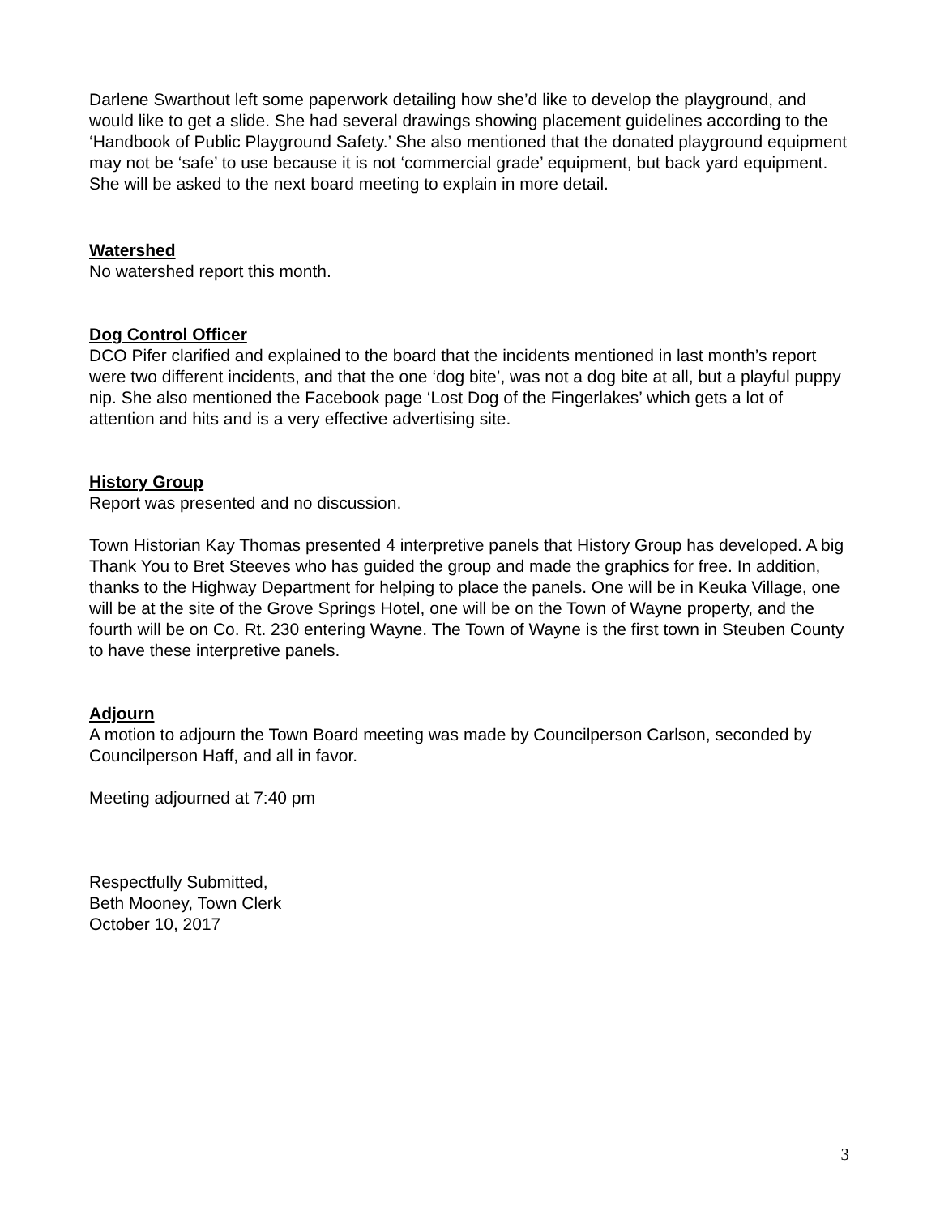Darlene Swarthout left some paperwork detailing how she’d like to develop the playground, and would like to get a slide. She had several drawings showing placement guidelines according to the ‘Handbook of Public Playground Safety.’ She also mentioned that the donated playground equipment may not be ‘safe’ to use because it is not ‘commercial grade’ equipment, but back yard equipment. She will be asked to the next board meeting to explain in more detail.
Watershed
No watershed report this month.
Dog Control Officer
DCO Pifer clarified and explained to the board that the incidents mentioned in last month’s report were two different incidents, and that the one ‘dog bite’, was not a dog bite at all, but a playful puppy nip. She also mentioned the Facebook page ‘Lost Dog of the Fingerlakes’ which gets a lot of attention and hits and is a very effective advertising site.
History Group
Report was presented and no discussion.
Town Historian Kay Thomas presented 4 interpretive panels that History Group has developed. A big Thank You to Bret Steeves who has guided the group and made the graphics for free. In addition, thanks to the Highway Department for helping to place the panels. One will be in Keuka Village, one will be at the site of the Grove Springs Hotel, one will be on the Town of Wayne property, and the fourth will be on Co. Rt. 230 entering Wayne. The Town of Wayne is the first town in Steuben County to have these interpretive panels.
Adjourn
A motion to adjourn the Town Board meeting was made by Councilperson Carlson, seconded by Councilperson Haff, and all in favor.
Meeting adjourned at 7:40 pm
Respectfully Submitted,
Beth Mooney, Town Clerk
October 10, 2017
3